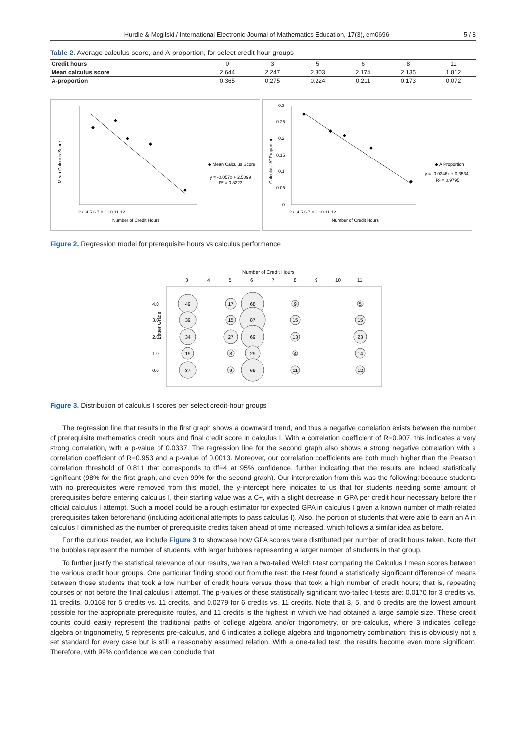Hurdle & Mogilski / International Electronic Journal of Mathematics Education, 17(3), em0696 5 / 8
Table 2. Average calculus score, and A-proportion, for select credit-hour groups
| Credit hours | 0 | 3 | 5 | 6 | 8 | 11 |
| Mean calculus score | 2.644 | 2.247 | 2.303 | 2.174 | 2.135 | 1.812 |
| A-proportion | 0.365 | 0.275 | 0.224 | 0.211 | 0.173 | 0.072 |
Mean Calculus Score
◆
◆
◆
◆
◆
◆ Mean Calculus Score
y = -0.057x + 2.5099
R² = 0.8223
2 3 4 5 6 7 8 9 10 11 12
Number of Credit Hours
Calculus "A" Proportion
0.3
0.25
0.2
0.15
0.1
0.05
0
◆
◆
◆
◆
◆
◆ A Proportion
y = -0.0246x + 0.3534
R² = 0.9795
2 3 4 5 6 7 8 9 10 11 12
Number of Credit Hours
Figure 2. Regression model for prerequisite hours vs calculus performance
Number of Credit Hours
3
4
5
6
7
8
9
10
11
4.0
3.0
2.0
1.0
0.0
Letter Grade
49
39
34
19
37
17
15
27
8
9
68
87
69
29
69
9
15
13
4
11
5
15
23
14
12
Figure 3. Distribution of calculus I scores per select credit-hour groups
The regression line that results in the first graph shows a downward trend, and thus a negative correlation exists between the number of prerequisite mathematics credit hours and final credit score in calculus I. With a correlation coefficient of R=0.907, this indicates a very strong correlation, with a p-value of 0.0337. The regression line for the second graph also shows a strong negative correlation with a correlation coefficient of R=0.953 and a p-value of 0.0013. Moreover, our correlation coefficients are both much higher than the Pearson correlation threshold of 0.811 that corresponds to df=4 at 95% confidence, further indicating that the results are indeed statistically significant (98% for the first graph, and even 99% for the second graph). Our interpretation from this was the following: because students with no prerequisites were removed from this model, the y-intercept here indicates to us that for students needing some amount of prerequisites before entering calculus I, their starting value was a C+, with a slight decrease in GPA per credit hour necessary before their official calculus I attempt. Such a model could be a rough estimator for expected GPA in calculus I given a known number of math-related prerequisites taken beforehand (including additional attempts to pass calculus I). Also, the portion of students that were able to earn an A in calculus I diminished as the number of prerequisite credits taken ahead of time increased, which follows a similar idea as before.
For the curious reader, we include Figure 3 to showcase how GPA scores were distributed per number of credit hours taken. Note that the bubbles represent the number of students, with larger bubbles representing a larger number of students in that group.
To further justify the statistical relevance of our results, we ran a two-tailed Welch t-test comparing the Calculus I mean scores between the various credit hour groups. One particular finding stood out from the rest: the t-test found a statistically significant difference of means between those students that took a low number of credit hours versus those that took a high number of credit hours; that is, repeating courses or not before the final calculus I attempt. The p-values of these statistically significant two-tailed t-tests are: 0.0170 for 3 credits vs. 11 credits, 0.0168 for 5 credits vs. 11 credits, and 0.0279 for 6 credits vs. 11 credits. Note that 3, 5, and 6 credits are the lowest amount possible for the appropriate prerequisite routes, and 11 credits is the highest in which we had obtained a large sample size. These credit counts could easily represent the traditional paths of college algebra and/or trigonometry, or pre-calculus, where 3 indicates college algebra or trigonometry, 5 represents pre-calculus, and 6 indicates a college algebra and trigonometry combination; this is obviously not a set standard for every case but is still a reasonably assumed relation. With a one-tailed test, the results become even more significant. Therefore, with 99% confidence we can conclude that